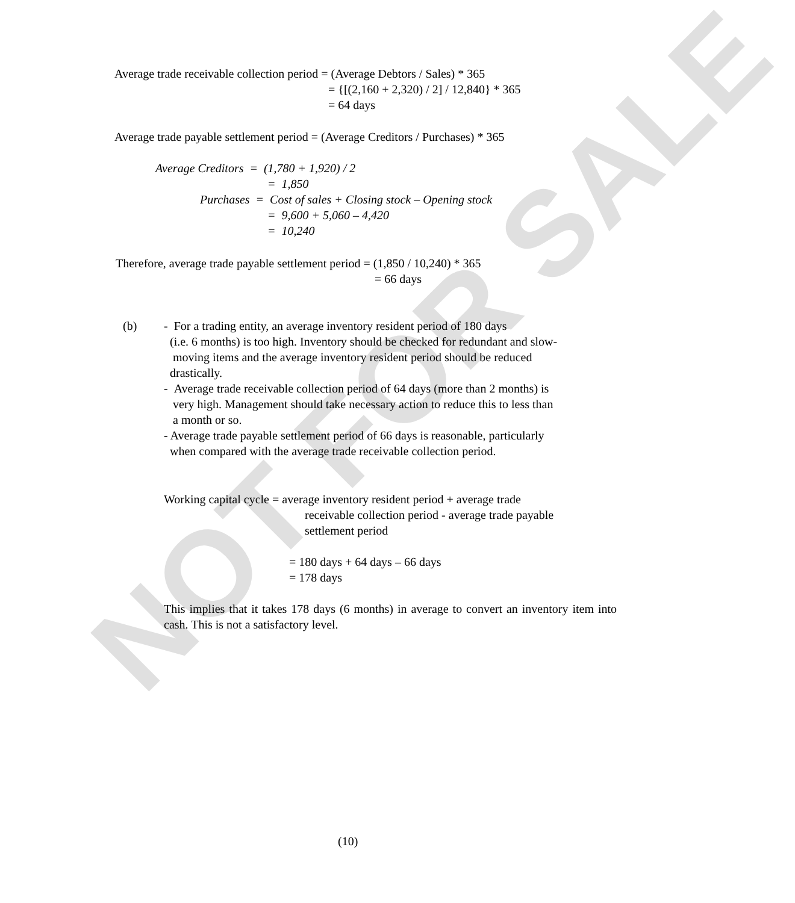NOT FOR SALE
Average trade receivable collection period = (Average Debtors / Sales) * 365
= {[(2,160 + 2,320) / 2] / 12,840} * 365
= 64 days
Average trade payable settlement period = (Average Creditors / Purchases) * 365
Average Creditors = (1,780 + 1,920) / 2
= 1,850
Purchases = Cost of sales + Closing stock – Opening stock
= 9,600 + 5,060 – 4,420
= 10,240
Therefore, average trade payable settlement period = (1,850 / 10,240) * 365
= 66 days
(b)
- For a trading entity, an average inventory resident period of 180 days
(i.e. 6 months) is too high. Inventory should be checked for redundant and slow-
moving items and the average inventory resident period should be reduced
drastically.
- Average trade receivable collection period of 64 days (more than 2 months) is
very high. Management should take necessary action to reduce this to less than
a month or so.
- Average trade payable settlement period of 66 days is reasonable, particularly
when compared with the average trade receivable collection period.
Working capital cycle = average inventory resident period + average trade
receivable collection period - average trade payable
settlement period
= 180 days + 64 days – 66 days
= 178 days
This implies that it takes 178 days (6 months) in average to convert an inventory item into cash. This is not a satisfactory level.
(10)